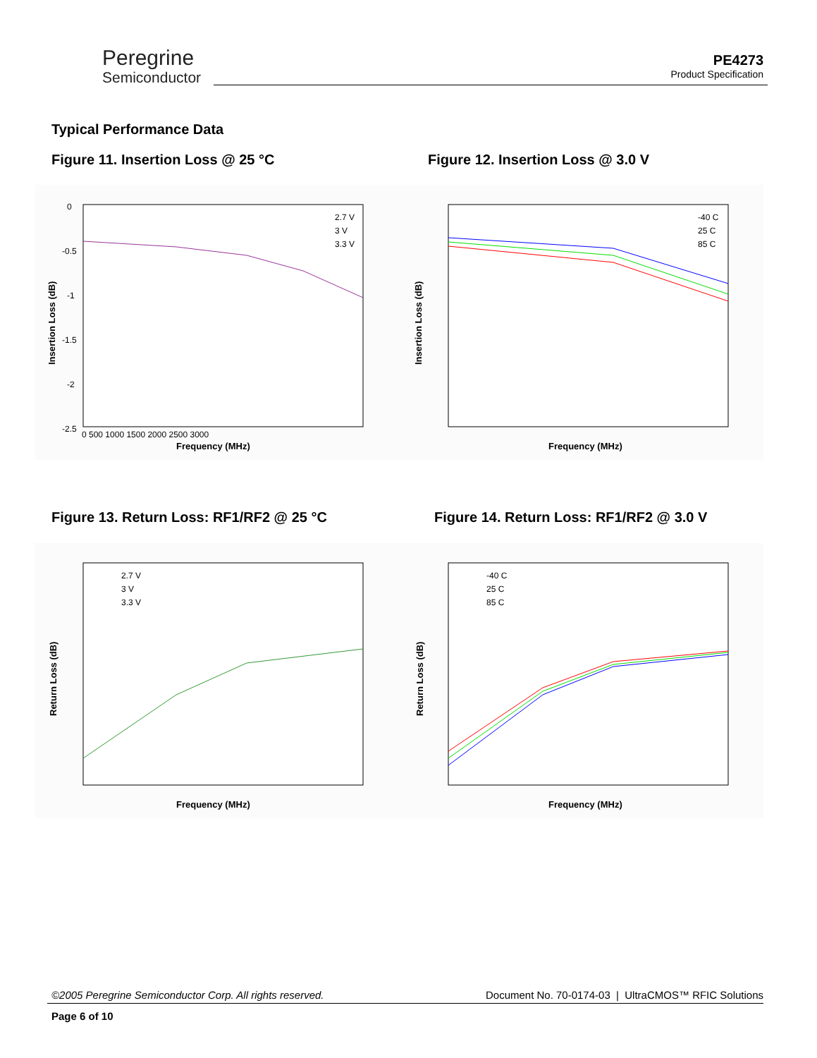Peregrine
Semiconductor
PE4273
Product Specification
Typical Performance Data
Figure 11. Insertion Loss @ 25 °C
Figure 12. Insertion Loss @ 3.0 V
Figure 13. Return Loss: RF1/RF2 @ 25 °C
Figure 14. Return Loss: RF1/RF2 @ 3.0 V
Frequency (MHz)
Insertion Loss (dB)
0
-0.5
-1
-1.5
-2
-2.5
0 500 1000 1500 2000 2500 3000
2.7 V
3 V
3.3 V
Frequency (MHz)
Insertion Loss (dB)
-40 C
25 C
85 C
Frequency (MHz)
Return Loss (dB)
2.7 V
3 V
3.3 V
Frequency (MHz)
Return Loss (dB)
-40 C
25 C
85 C
©2005 Peregrine Semiconductor Corp. All rights reserved. Document No. 70-0174-03 | UltraCMOS™ RFIC Solutions
Page 6 of 10